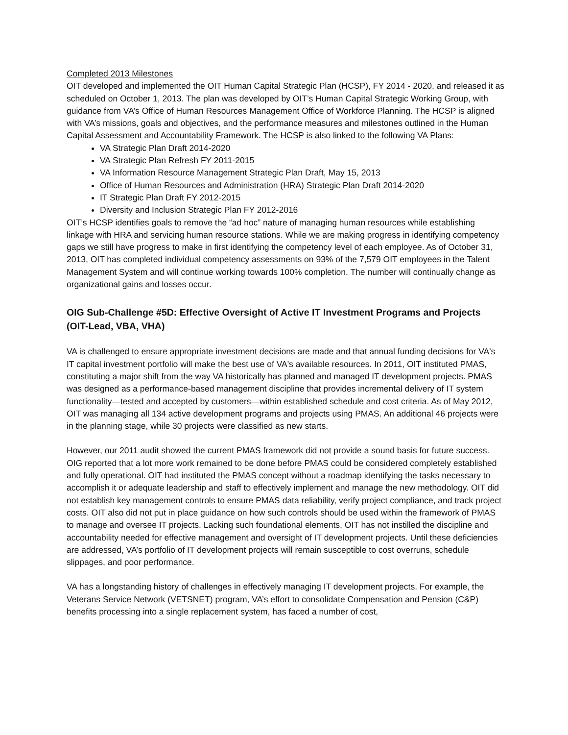Completed 2013 Milestones
OIT developed and implemented the OIT Human Capital Strategic Plan (HCSP), FY 2014 - 2020, and released it as scheduled on October 1, 2013. The plan was developed by OIT’s Human Capital Strategic Working Group, with guidance from VA’s Office of Human Resources Management Office of Workforce Planning. The HCSP is aligned with VA’s missions, goals and objectives, and the performance measures and milestones outlined in the Human Capital Assessment and Accountability Framework. The HCSP is also linked to the following VA Plans:
VA Strategic Plan Draft 2014-2020
VA Strategic Plan Refresh FY 2011-2015
VA Information Resource Management Strategic Plan Draft, May 15, 2013
Office of Human Resources and Administration (HRA) Strategic Plan Draft 2014-2020
IT Strategic Plan Draft FY 2012-2015
Diversity and Inclusion Strategic Plan FY 2012-2016
OIT’s HCSP identifies goals to remove the “ad hoc” nature of managing human resources while establishing linkage with HRA and servicing human resource stations. While we are making progress in identifying competency gaps we still have progress to make in first identifying the competency level of each employee. As of October 31, 2013, OIT has completed individual competency assessments on 93% of the 7,579 OIT employees in the Talent Management System and will continue working towards 100% completion. The number will continually change as organizational gains and losses occur.
OIG Sub-Challenge #5D: Effective Oversight of Active IT Investment Programs and Projects (OIT-Lead, VBA, VHA)
VA is challenged to ensure appropriate investment decisions are made and that annual funding decisions for VA's IT capital investment portfolio will make the best use of VA's available resources. In 2011, OIT instituted PMAS, constituting a major shift from the way VA historically has planned and managed IT development projects. PMAS was designed as a performance-based management discipline that provides incremental delivery of IT system functionality—tested and accepted by customers—within established schedule and cost criteria. As of May 2012, OIT was managing all 134 active development programs and projects using PMAS. An additional 46 projects were in the planning stage, while 30 projects were classified as new starts.
However, our 2011 audit showed the current PMAS framework did not provide a sound basis for future success. OIG reported that a lot more work remained to be done before PMAS could be considered completely established and fully operational. OIT had instituted the PMAS concept without a roadmap identifying the tasks necessary to accomplish it or adequate leadership and staff to effectively implement and manage the new methodology. OIT did not establish key management controls to ensure PMAS data reliability, verify project compliance, and track project costs. OIT also did not put in place guidance on how such controls should be used within the framework of PMAS to manage and oversee IT projects. Lacking such foundational elements, OIT has not instilled the discipline and accountability needed for effective management and oversight of IT development projects. Until these deficiencies are addressed, VA’s portfolio of IT development projects will remain susceptible to cost overruns, schedule slippages, and poor performance.
VA has a longstanding history of challenges in effectively managing IT development projects. For example, the Veterans Service Network (VETSNET) program, VA’s effort to consolidate Compensation and Pension (C&P) benefits processing into a single replacement system, has faced a number of cost,